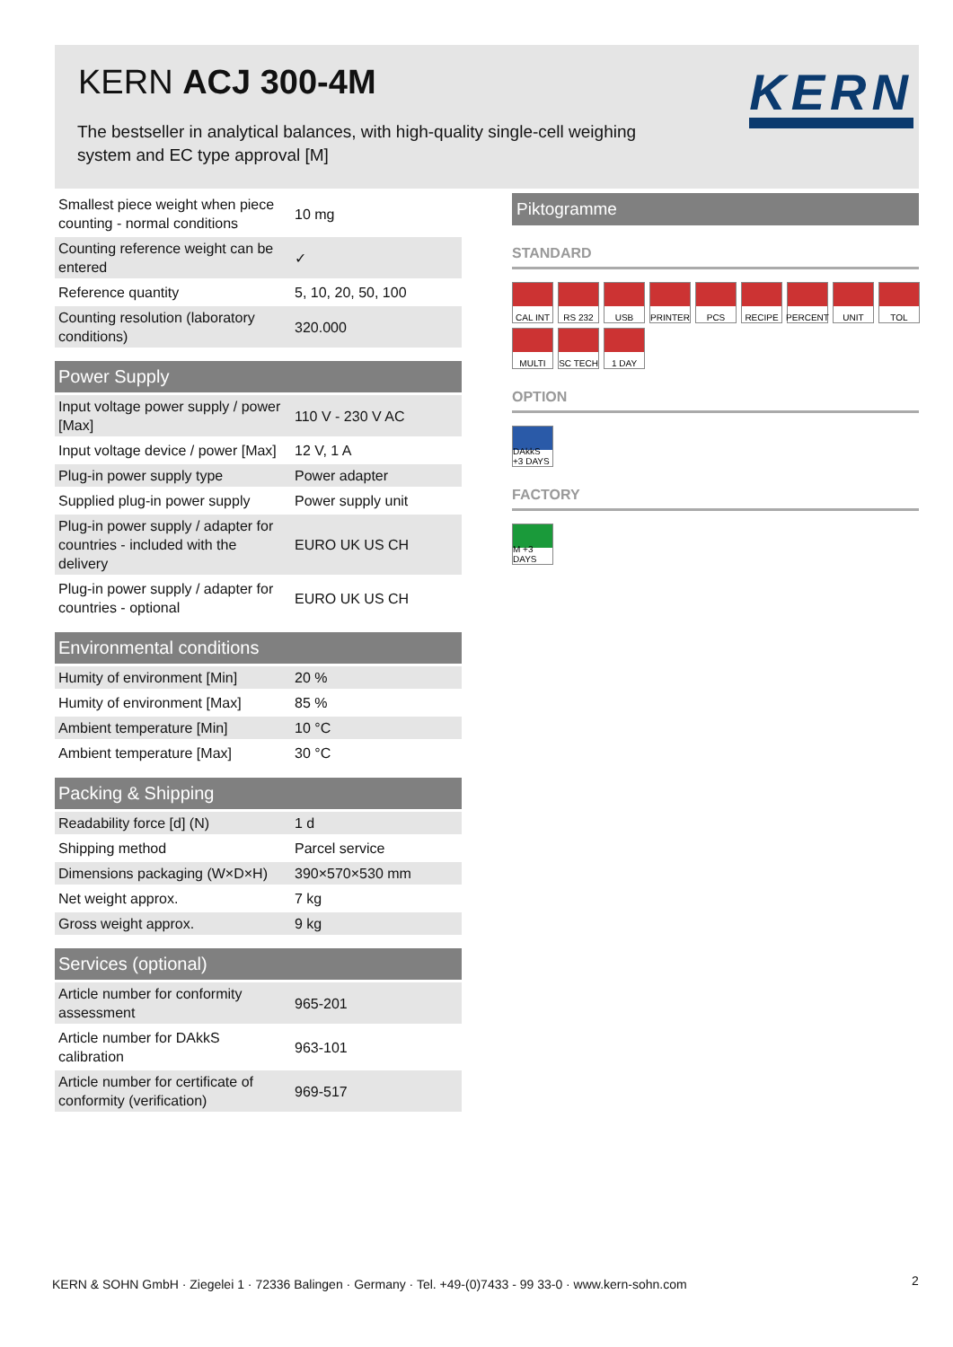KERN ACJ 300-4M
The bestseller in analytical balances, with high-quality single-cell weighing system and EC type approval [M]
KERN
| Smallest piece weight when piece counting - normal conditions | 10 mg |
| Counting reference weight can be entered | ✓ |
| Reference quantity | 5, 10, 20, 50, 100 |
| Counting resolution (laboratory conditions) | 320.000 |
Power Supply
| Input voltage power supply / power [Max] | 110 V - 230 V AC |
| Input voltage device / power [Max] | 12 V, 1 A |
| Plug-in power supply type | Power adapter |
| Supplied plug-in power supply | Power supply unit |
| Plug-in power supply / adapter for countries - included with the delivery | EURO UK US CH |
| Plug-in power supply / adapter for countries - optional | EURO UK US CH |
Environmental conditions
| Humity of environment [Min] | 20 % |
| Humity of environment [Max] | 85 % |
| Ambient temperature [Min] | 10 °C |
| Ambient temperature [Max] | 30 °C |
Packing & Shipping
| Readability force [d] (N) | 1 d |
| Shipping method | Parcel service |
| Dimensions packaging (W×D×H) | 390×570×530 mm |
| Net weight approx. | 7 kg |
| Gross weight approx. | 9 kg |
Services (optional)
| Article number for conformity assessment | 965-201 |
| Article number for DAkkS calibration | 963-101 |
| Article number for certificate of conformity (verification) | 969-517 |
Piktogramme
STANDARD
CAL INT
RS 232
USB
PRINTER
PCS
RECIPE
PERCENT
UNIT
TOL
MULTI
SC TECH
1 DAY
OPTION
DAkkS +3 DAYS
FACTORY
M +3 DAYS
KERN & SOHN GmbH · Ziegelei 1 · 72336 Balingen · Germany · Tel. +49-(0)7433 - 99 33-0 · www.kern-sohn.com
2